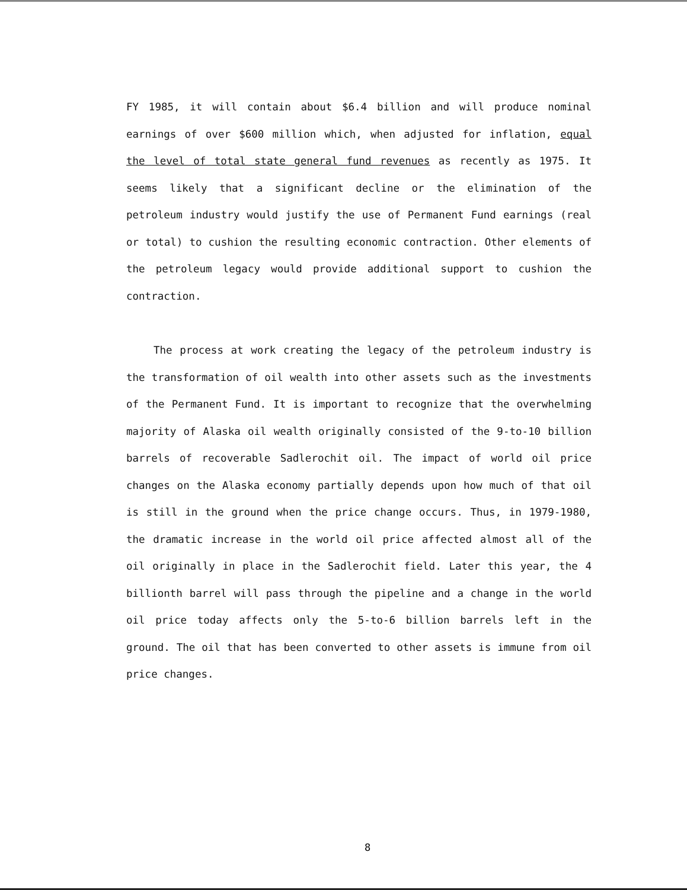FY 1985, it will contain about $6.4 billion and will produce nominal earnings of over $600 million which, when adjusted for inflation, equal the level of total state general fund revenues as recently as 1975. It seems likely that a significant decline or the elimination of the petroleum industry would justify the use of Permanent Fund earnings (real or total) to cushion the resulting economic contraction. Other elements of the petroleum legacy would provide additional support to cushion the contraction.
The process at work creating the legacy of the petroleum industry is the transformation of oil wealth into other assets such as the investments of the Permanent Fund. It is important to recognize that the overwhelming majority of Alaska oil wealth originally consisted of the 9-to-10 billion barrels of recoverable Sadlerochit oil. The impact of world oil price changes on the Alaska economy partially depends upon how much of that oil is still in the ground when the price change occurs. Thus, in 1979-1980, the dramatic increase in the world oil price affected almost all of the oil originally in place in the Sadlerochit field. Later this year, the 4 billionth barrel will pass through the pipeline and a change in the world oil price today affects only the 5-to-6 billion barrels left in the ground. The oil that has been converted to other assets is immune from oil price changes.
8